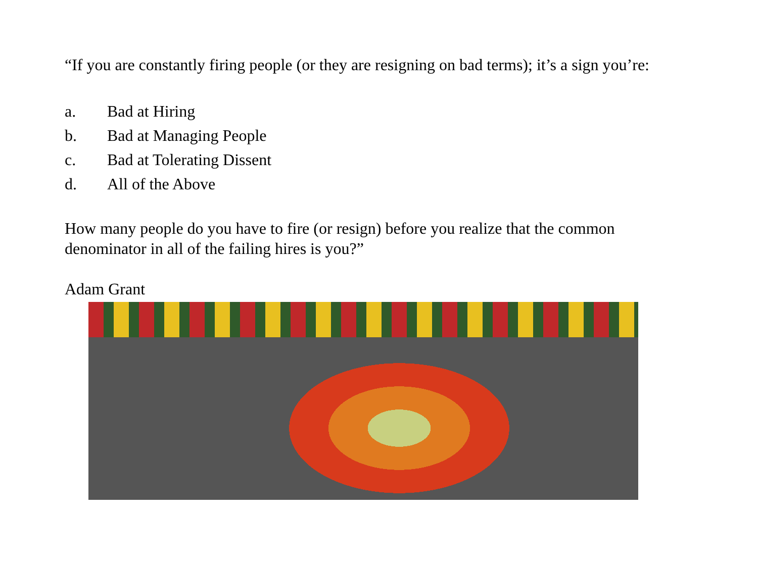“If you are constantly firing people (or they are resigning on bad terms); it’s a sign you’re:
a. Bad at Hiring
b. Bad at Managing People
c. Bad at Tolerating Dissent
d. All of the Above
How many people do you have to fire (or resign) before you realize that the common denominator in all of the failing hires is you?”
Adam Grant